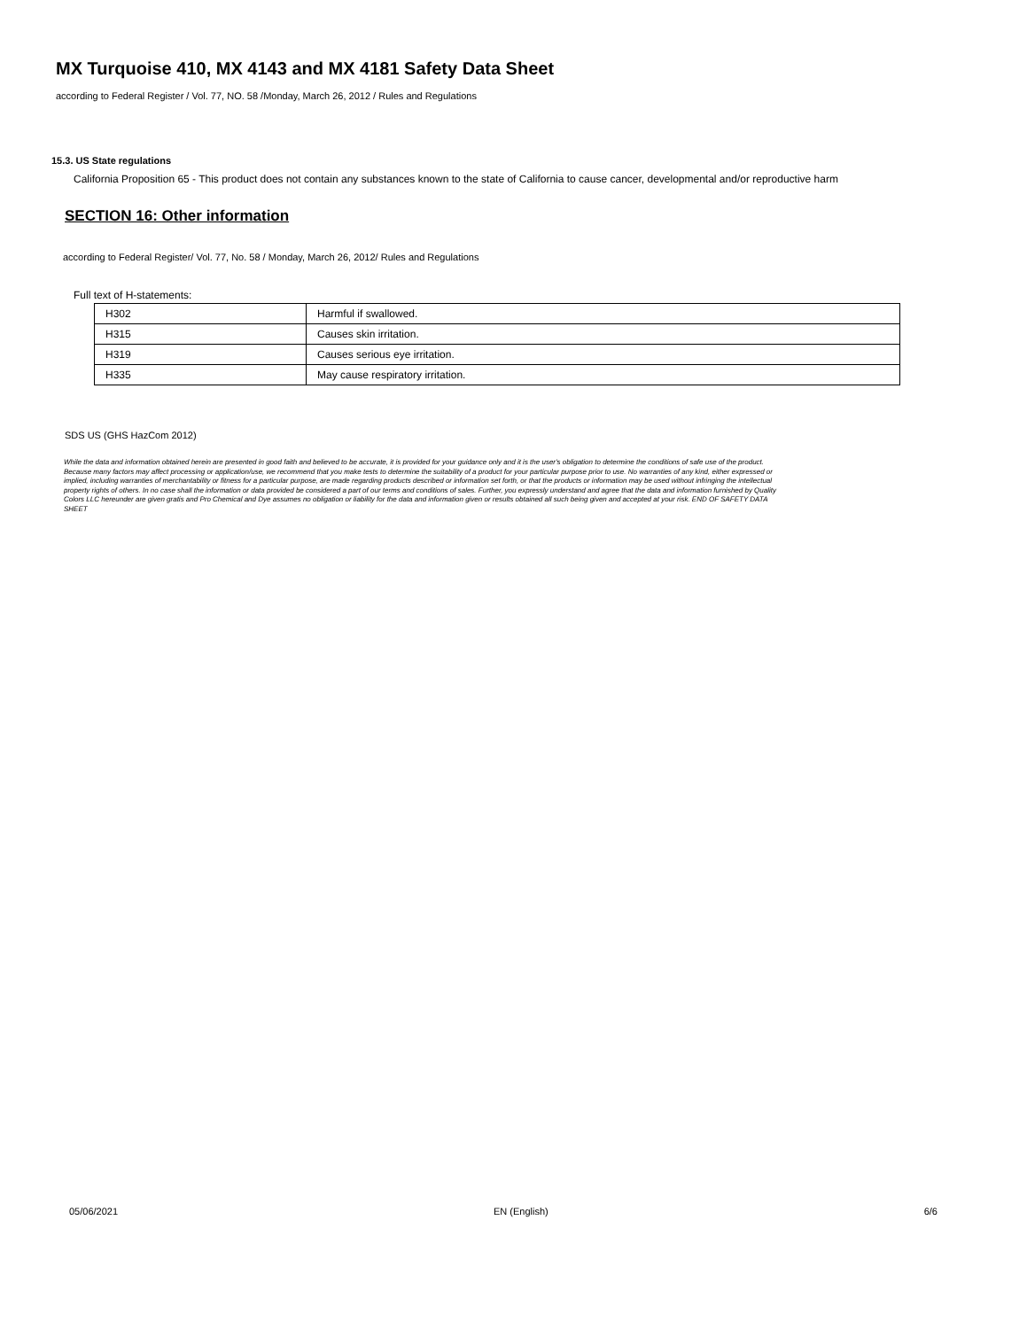MX Turquoise 410, MX 4143 and MX 4181 Safety Data Sheet
according to Federal Register / Vol. 77, NO. 58 /Monday, March 26, 2012 / Rules and Regulations
15.3. US State regulations
California Proposition 65 - This product does not contain any substances known to the state of California to cause cancer, developmental and/or reproductive harm
SECTION 16: Other information
according to Federal Register/ Vol. 77, No. 58 / Monday, March 26, 2012/ Rules and Regulations
Full text of H-statements:
| H302 | Harmful if swallowed. |
| H315 | Causes skin irritation. |
| H319 | Causes serious eye irritation. |
| H335 | May cause respiratory irritation. |
SDS US (GHS HazCom 2012)
While the data and information obtained herein are presented in good faith and believed to be accurate, it is provided for your guidance only and it is the user's obligation to determine the conditions of safe use of the product. Because many factors may affect processing or application/use, we recommend that you make tests to determine the suitability of a product for your particular purpose prior to use. No warranties of any kind, either expressed or implied, including warranties of merchantability or fitness for a particular purpose, are made regarding products described or information set forth, or that the products or information may be used without infringing the intellectual property rights of others. In no case shall the information or data provided be considered a part of our terms and conditions of sales. Further, you expressly understand and agree that the data and information furnished by Quality Colors LLC hereunder are given gratis and Pro Chemical and Dye assumes no obligation or liability for the data and information given or results obtained all such being given and accepted at your risk. END OF SAFETY DATA SHEET
05/06/2021 EN (English) 6/6